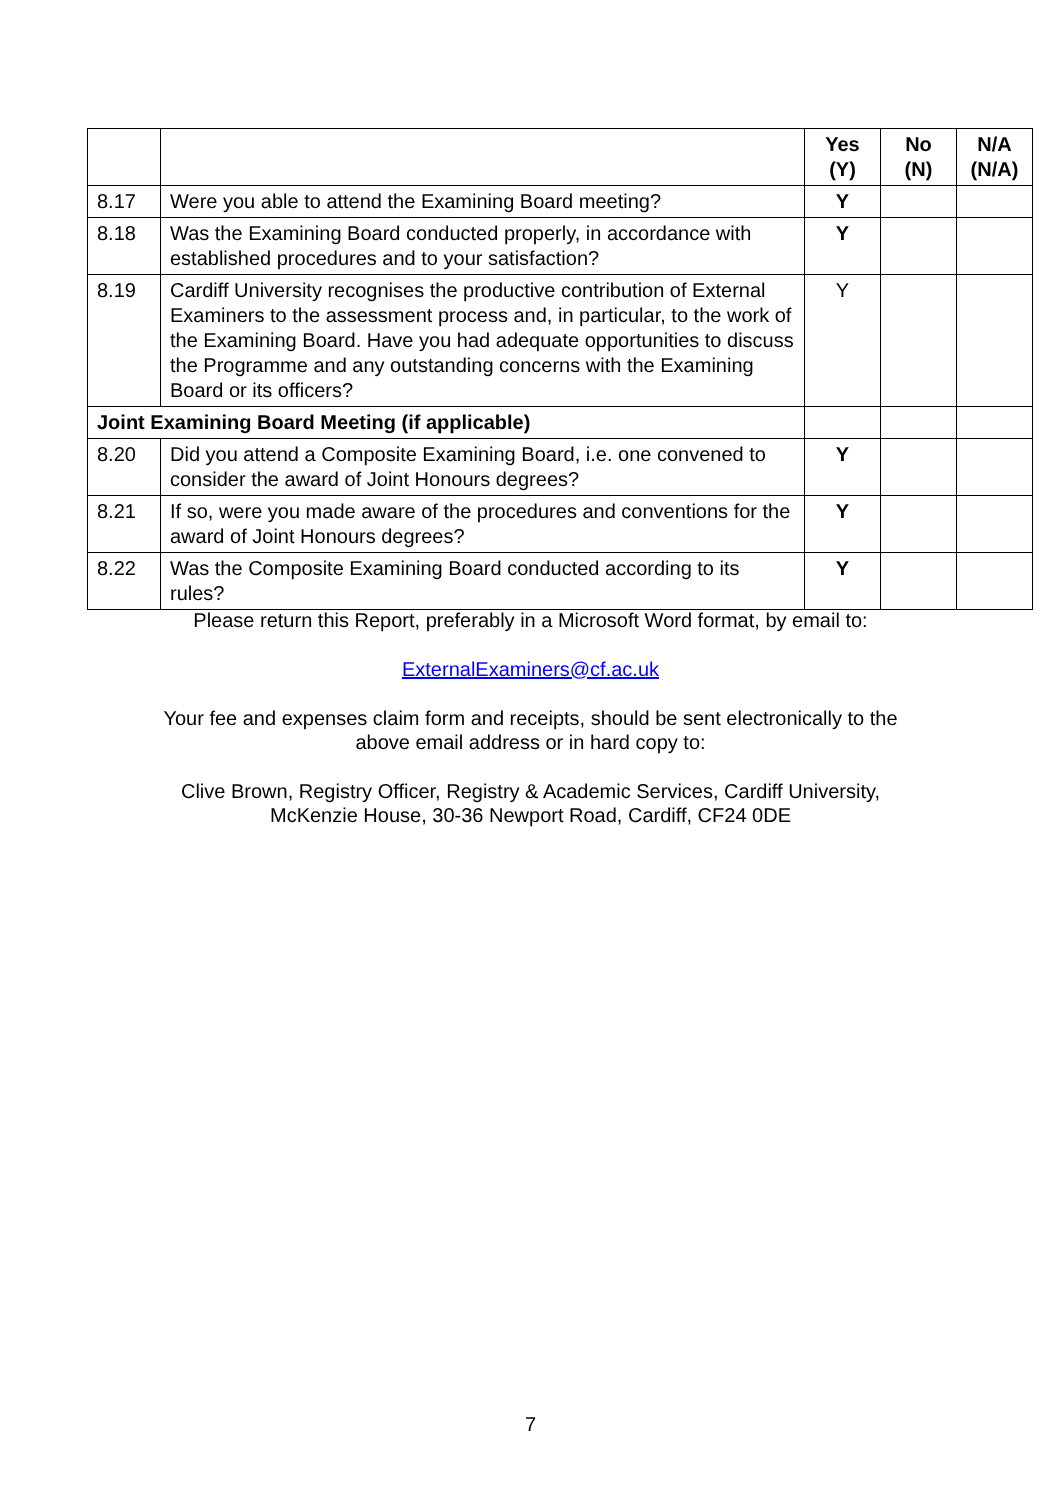| | | Yes (Y) | No (N) | N/A (N/A) |
| --- | --- | --- | --- | --- |
| 8.17 | Were you able to attend the Examining Board meeting? | Y | | |
| 8.18 | Was the Examining Board conducted properly, in accordance with established procedures and to your satisfaction? | Y | | |
| 8.19 | Cardiff University recognises the productive contribution of External Examiners to the assessment process and, in particular, to the work of the Examining Board. Have you had adequate opportunities to discuss the Programme and any outstanding concerns with the Examining Board or its officers? | Y | | |
| Joint Examining Board Meeting (if applicable) | | | | |
| 8.20 | Did you attend a Composite Examining Board, i.e. one convened to consider the award of Joint Honours degrees? | Y | | |
| 8.21 | If so, were you made aware of the procedures and conventions for the award of Joint Honours degrees? | Y | | |
| 8.22 | Was the Composite Examining Board conducted according to its rules? | Y | | |
Please return this Report, preferably in a Microsoft Word format, by email to:
ExternalExaminers@cf.ac.uk
Your fee and expenses claim form and receipts, should be sent electronically to the
above email address or in hard copy to:
Clive Brown, Registry Officer, Registry & Academic Services, Cardiff University,
McKenzie House, 30-36 Newport Road, Cardiff, CF24 0DE
7